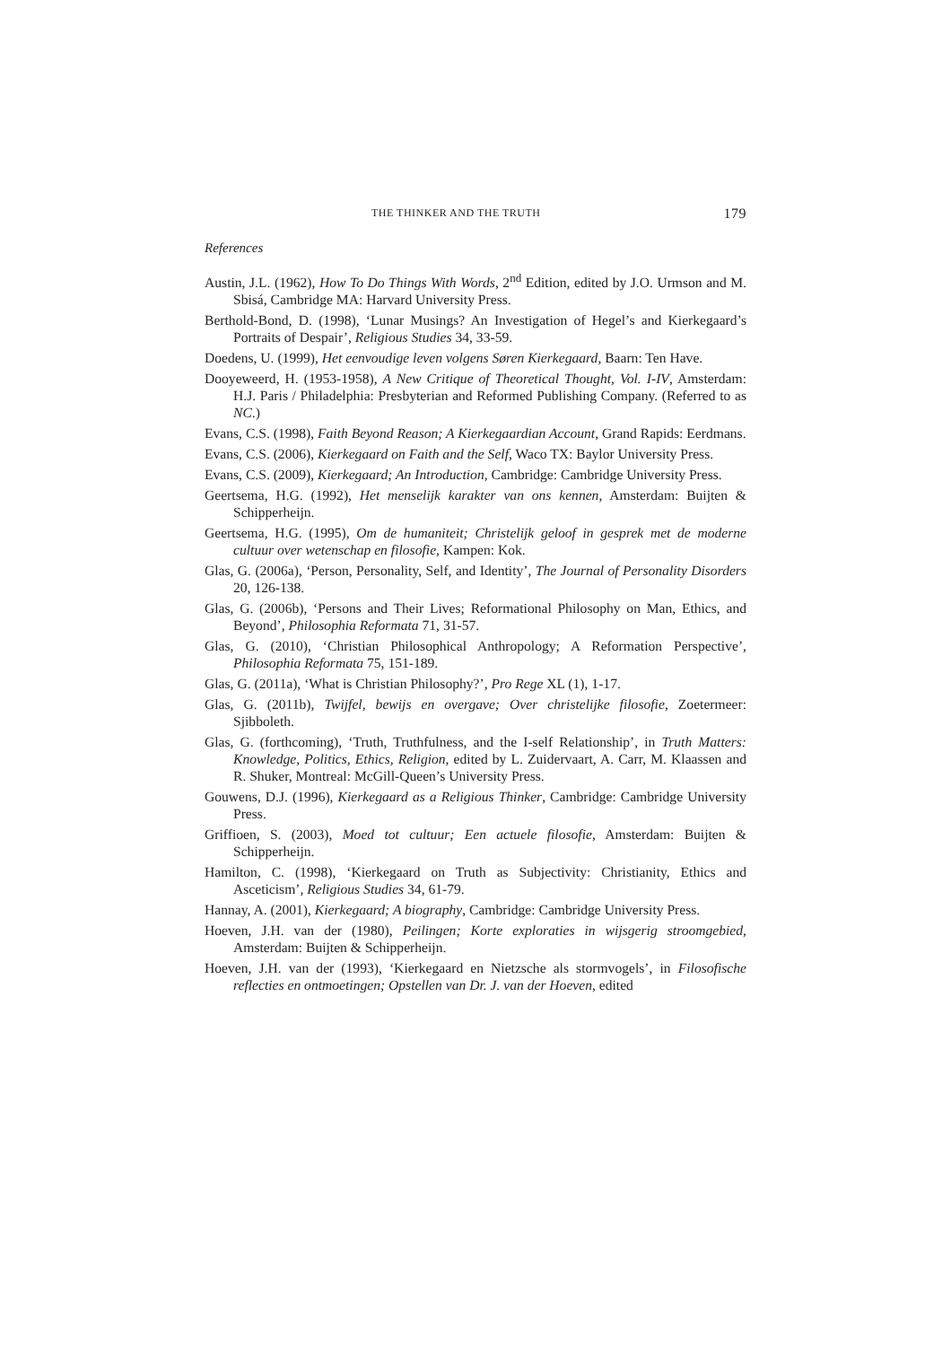THE THINKER AND THE TRUTH 179
References
Austin, J.L. (1962), How To Do Things With Words, 2<sup>nd</sup> Edition, edited by J.O. Urmson and M. Sbisá, Cambridge MA: Harvard University Press.
Berthold-Bond, D. (1998), ‘Lunar Musings? An Investigation of Hegel’s and Kierkegaard’s Portraits of Despair’, Religious Studies 34, 33-59.
Doedens, U. (1999), Het eenvoudige leven volgens Søren Kierkegaard, Baarn: Ten Have.
Dooyeweerd, H. (1953-1958), A New Critique of Theoretical Thought, Vol. I-IV, Amsterdam: H.J. Paris / Philadelphia: Presbyterian and Reformed Publishing Company. (Referred to as NC.)
Evans, C.S. (1998), Faith Beyond Reason; A Kierkegaardian Account, Grand Rapids: Eerdmans.
Evans, C.S. (2006), Kierkegaard on Faith and the Self, Waco TX: Baylor University Press.
Evans, C.S. (2009), Kierkegaard; An Introduction, Cambridge: Cambridge University Press.
Geertsema, H.G. (1992), Het menselijk karakter van ons kennen, Amsterdam: Buijten & Schipperheijn.
Geertsema, H.G. (1995), Om de humaniteit; Christelijk geloof in gesprek met de moderne cultuur over wetenschap en filosofie, Kampen: Kok.
Glas, G. (2006a), ‘Person, Personality, Self, and Identity’, The Journal of Personality Disorders 20, 126-138.
Glas, G. (2006b), ‘Persons and Their Lives; Reformational Philosophy on Man, Ethics, and Beyond’, Philosophia Reformata 71, 31-57.
Glas, G. (2010), ‘Christian Philosophical Anthropology; A Reformation Perspective’, Philosophia Reformata 75, 151-189.
Glas, G. (2011a), ‘What is Christian Philosophy?’, Pro Rege XL (1), 1-17.
Glas, G. (2011b), Twijfel, bewijs en overgave; Over christelijke filosofie, Zoetermeer: Sjibboleth.
Glas, G. (forthcoming), ‘Truth, Truthfulness, and the I-self Relationship’, in Truth Matters: Knowledge, Politics, Ethics, Religion, edited by L. Zuidervaart, A. Carr, M. Klaassen and R. Shuker, Montreal: McGill-Queen’s University Press.
Gouwens, D.J. (1996), Kierkegaard as a Religious Thinker, Cambridge: Cambridge University Press.
Griffioen, S. (2003), Moed tot cultuur; Een actuele filosofie, Amsterdam: Buijten & Schipperheijn.
Hamilton, C. (1998), ‘Kierkegaard on Truth as Subjectivity: Christianity, Ethics and Asceticism’, Religious Studies 34, 61-79.
Hannay, A. (2001), Kierkegaard; A biography, Cambridge: Cambridge University Press.
Hoeven, J.H. van der (1980), Peilingen; Korte exploraties in wijsgerig stroomgebied, Amsterdam: Buijten & Schipperheijn.
Hoeven, J.H. van der (1993), ‘Kierkegaard en Nietzsche als stormvogels’, in Filosofische reflecties en ontmoetingen; Opstellen van Dr. J. van der Hoeven, edited